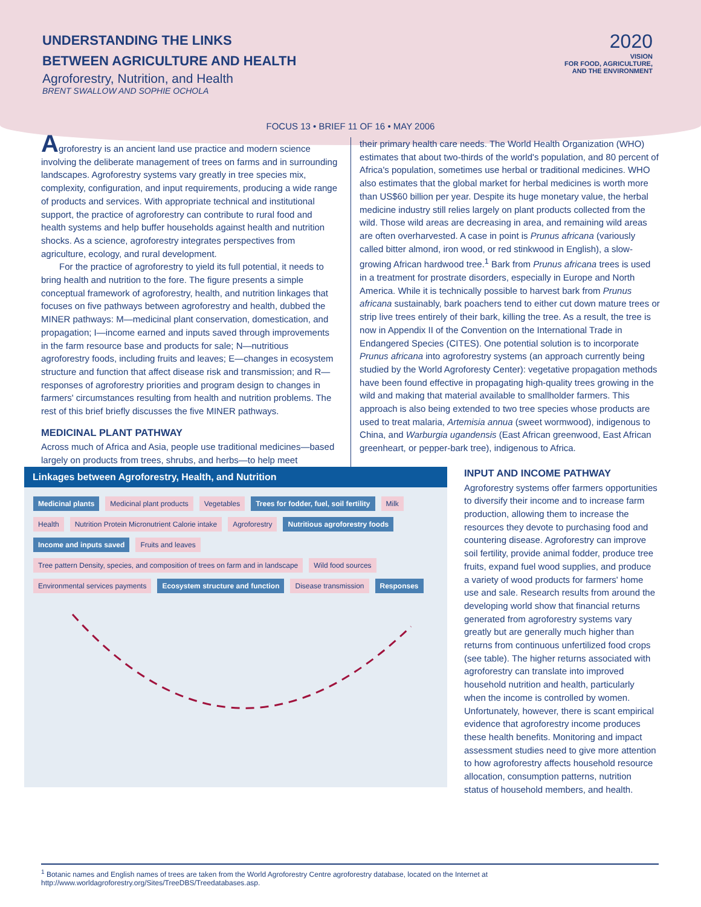UNDERSTANDING THE LINKS
BETWEEN AGRICULTURE AND HEALTH
Agroforestry, Nutrition, and Health
BRENT SWALLOW AND SOPHIE OCHOLA
2020
VISION
FOR FOOD, AGRICULTURE,
AND THE ENVIRONMENT
FOCUS 13 • BRIEF 11 OF 16 • MAY 2006
Agroforestry is an ancient land use practice and modern science involving the deliberate management of trees on farms and in surrounding landscapes. Agroforestry systems vary greatly in tree species mix, complexity, configuration, and input requirements, producing a wide range of products and services. With appropriate technical and institutional support, the practice of agroforestry can contribute to rural food and health systems and help buffer households against health and nutrition shocks. As a science, agroforestry integrates perspectives from agriculture, ecology, and rural development.
For the practice of agroforestry to yield its full potential, it needs to bring health and nutrition to the fore. The figure presents a simple conceptual framework of agroforestry, health, and nutrition linkages that focuses on five pathways between agroforestry and health, dubbed the MINER pathways: M—medicinal plant conservation, domestication, and propagation; I—income earned and inputs saved through improvements in the farm resource base and products for sale; N—nutritious agroforestry foods, including fruits and leaves; E—changes in ecosystem structure and function that affect disease risk and transmission; and R—responses of agroforestry priorities and program design to changes in farmers' circumstances resulting from health and nutrition problems. The rest of this brief briefly discusses the five MINER pathways.
MEDICINAL PLANT PATHWAY
Across much of Africa and Asia, people use traditional medicines—based largely on products from trees, shrubs, and herbs—to help meet
their primary health care needs. The World Health Organization (WHO) estimates that about two-thirds of the world's population, and 80 percent of Africa's population, sometimes use herbal or traditional medicines. WHO also estimates that the global market for herbal medicines is worth more than US$60 billion per year. Despite its huge monetary value, the herbal medicine industry still relies largely on plant products collected from the wild. Those wild areas are decreasing in area, and remaining wild areas are often overharvested. A case in point is Prunus africana (variously called bitter almond, iron wood, or red stinkwood in English), a slow-growing African hardwood tree.<sup>1</sup> Bark from Prunus africana trees is used in a treatment for prostrate disorders, especially in Europe and North America. While it is technically possible to harvest bark from Prunus africana sustainably, bark poachers tend to either cut down mature trees or strip live trees entirely of their bark, killing the tree. As a result, the tree is now in Appendix II of the Convention on the International Trade in Endangered Species (CITES). One potential solution is to incorporate Prunus africana into agroforestry systems (an approach currently being studied by the World Agroforesty Center): vegetative propagation methods have been found effective in propagating high-quality trees growing in the wild and making that material available to smallholder farmers. This approach is also being extended to two tree species whose products are used to treat malaria, Artemisia annua (sweet wormwood), indigenous to China, and Warburgia ugandensis (East African greenwood, East African greenheart, or pepper-bark tree), indigenous to Africa.
Linkages between Agroforestry, Health, and Nutrition
Medicinal plants Medicinal plant products Vegetables Trees for fodder, fuel, soil fertility Milk Health Nutrition Protein Micronutrient Calorie intake Agroforestry Nutritious agroforestry foods Income and inputs saved Fruits and leaves Tree pattern Density, species, and composition of trees on farm and in landscape Wild food sources Environmental services payments Ecosystem structure and function Disease transmission Responses
INPUT AND INCOME PATHWAY
Agroforestry systems offer farmers opportunities to diversify their income and to increase farm production, allowing them to increase the resources they devote to purchasing food and countering disease. Agroforestry can improve soil fertility, provide animal fodder, produce tree fruits, expand fuel wood supplies, and produce a variety of wood products for farmers' home use and sale. Research results from around the developing world show that financial returns generated from agroforestry systems vary greatly but are generally much higher than returns from continuous unfertilized food crops (see table). The higher returns associated with agroforestry can translate into improved household nutrition and health, particularly when the income is controlled by women. Unfortunately, however, there is scant empirical evidence that agroforestry income produces these health benefits. Monitoring and impact assessment studies need to give more attention to how agroforestry affects household resource allocation, consumption patterns, nutrition status of household members, and health.
<sup>1</sup> Botanic names and English names of trees are taken from the World Agroforestry Centre agroforestry database, located on the Internet at http://www.worldagroforestry.org/Sites/TreeDBS/Treedatabases.asp.